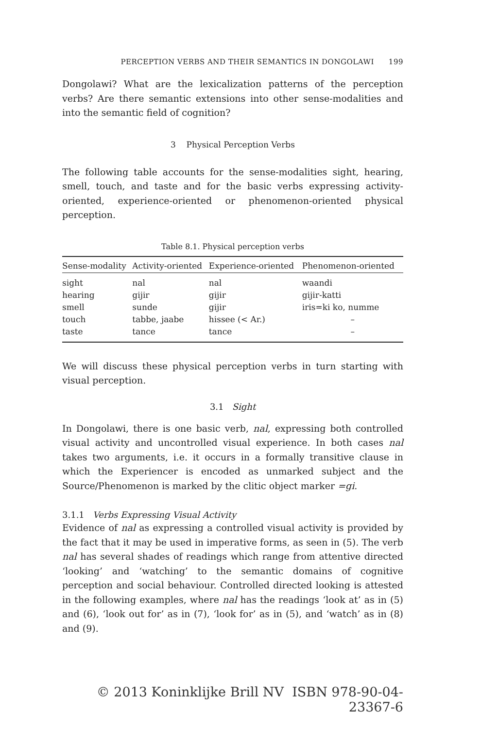PERCEPTION VERBS AND THEIR SEMANTICS IN DONGOLAWI 199
Dongolawi? What are the lexicalization patterns of the perception verbs? Are there semantic extensions into other sense-modalities and into the semantic field of cognition?
3 Physical Perception Verbs
The following table accounts for the sense-modalities sight, hearing, smell, touch, and taste and for the basic verbs expressing activity-oriented, experience-oriented or phenomenon-oriented physical perception.
Table 8.1. Physical perception verbs
| Sense-modality | Activity-oriented | Experience-oriented | Phenomenon-oriented |
| --- | --- | --- | --- |
| sight | nal | nal | waandi |
| hearing | gijir | gijir | gijir-katti |
| smell | sunde | gijir | iris=ki ko, numme |
| touch | tabbe, jaabe | hissee (< Ar.) | – |
| taste | tance | tance | – |
We will discuss these physical perception verbs in turn starting with visual perception.
3.1 Sight
In Dongolawi, there is one basic verb, nal, expressing both controlled visual activity and uncontrolled visual experience. In both cases nal takes two arguments, i.e. it occurs in a formally transitive clause in which the Experiencer is encoded as unmarked subject and the Source/Phenomenon is marked by the clitic object marker =gi.
3.1.1 Verbs Expressing Visual Activity
Evidence of nal as expressing a controlled visual activity is provided by the fact that it may be used in imperative forms, as seen in (5). The verb nal has several shades of readings which range from attentive directed ‘looking’ and ‘watching’ to the semantic domains of cognitive perception and social behaviour. Controlled directed looking is attested in the following examples, where nal has the readings ‘look at’ as in (5) and (6), ‘look out for’ as in (7), ‘look for’ as in (5), and ‘watch’ as in (8) and (9).
© 2013 Koninklijke Brill NV ISBN 978-90-04-23367-6